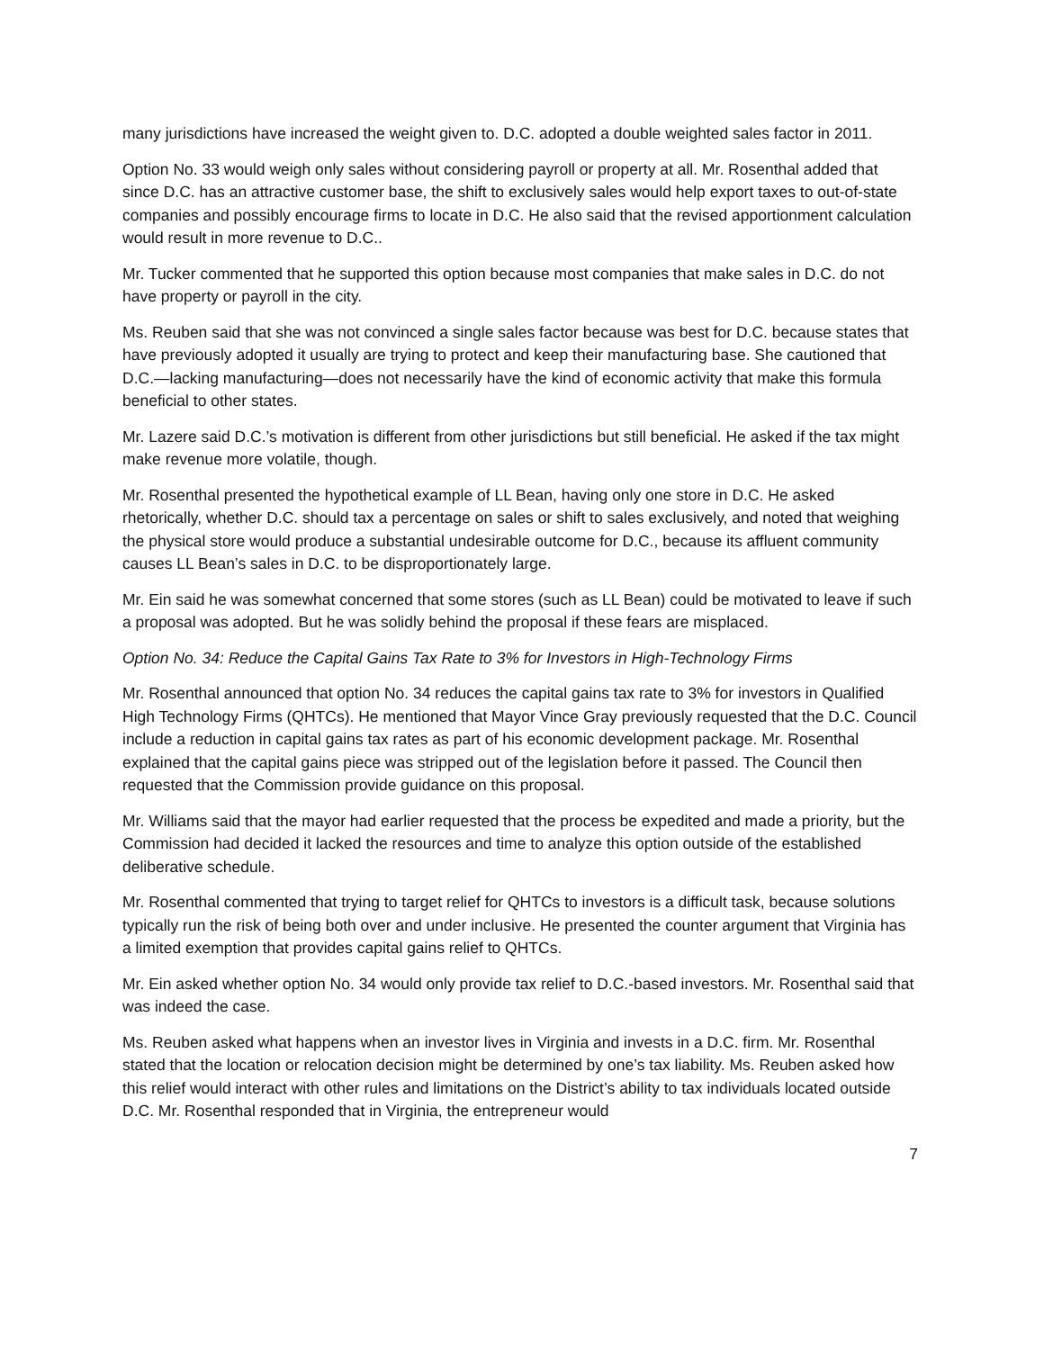many jurisdictions have increased the weight given to. D.C. adopted a double weighted sales factor in 2011.
Option No. 33 would weigh only sales without considering payroll or property at all. Mr. Rosenthal added that since D.C. has an attractive customer base, the shift to exclusively sales would help export taxes to out-of-state companies and possibly encourage firms to locate in D.C. He also said that the revised apportionment calculation would result in more revenue to D.C..
Mr. Tucker commented that he supported this option because most companies that make sales in D.C. do not have property or payroll in the city.
Ms. Reuben said that she was not convinced a single sales factor because was best for D.C. because states that have previously adopted it usually are trying to protect and keep their manufacturing base. She cautioned that D.C.—lacking manufacturing—does not necessarily have the kind of economic activity that make this formula beneficial to other states.
Mr. Lazere said D.C.’s motivation is different from other jurisdictions but still beneficial. He asked if the tax might make revenue more volatile, though.
Mr. Rosenthal presented the hypothetical example of LL Bean, having only one store in D.C. He asked rhetorically, whether D.C. should tax a percentage on sales or shift to sales exclusively, and noted that weighing the physical store would produce a substantial undesirable outcome for D.C., because its affluent community causes LL Bean’s sales in D.C. to be disproportionately large.
Mr. Ein said he was somewhat concerned that some stores (such as LL Bean) could be motivated to leave if such a proposal was adopted. But he was solidly behind the proposal if these fears are misplaced.
Option No. 34: Reduce the Capital Gains Tax Rate to 3% for Investors in High-Technology Firms
Mr. Rosenthal announced that option No. 34 reduces the capital gains tax rate to 3% for investors in Qualified High Technology Firms (QHTCs). He mentioned that Mayor Vince Gray previously requested that the D.C. Council include a reduction in capital gains tax rates as part of his economic development package. Mr. Rosenthal explained that the capital gains piece was stripped out of the legislation before it passed. The Council then requested that the Commission provide guidance on this proposal.
Mr. Williams said that the mayor had earlier requested that the process be expedited and made a priority, but the Commission had decided it lacked the resources and time to analyze this option outside of the established deliberative schedule.
Mr. Rosenthal commented that trying to target relief for QHTCs to investors is a difficult task, because solutions typically run the risk of being both over and under inclusive. He presented the counter argument that Virginia has a limited exemption that provides capital gains relief to QHTCs.
Mr. Ein asked whether option No. 34 would only provide tax relief to D.C.-based investors. Mr. Rosenthal said that was indeed the case.
Ms. Reuben asked what happens when an investor lives in Virginia and invests in a D.C. firm. Mr. Rosenthal stated that the location or relocation decision might be determined by one’s tax liability. Ms. Reuben asked how this relief would interact with other rules and limitations on the District’s ability to tax individuals located outside D.C. Mr. Rosenthal responded that in Virginia, the entrepreneur would
7